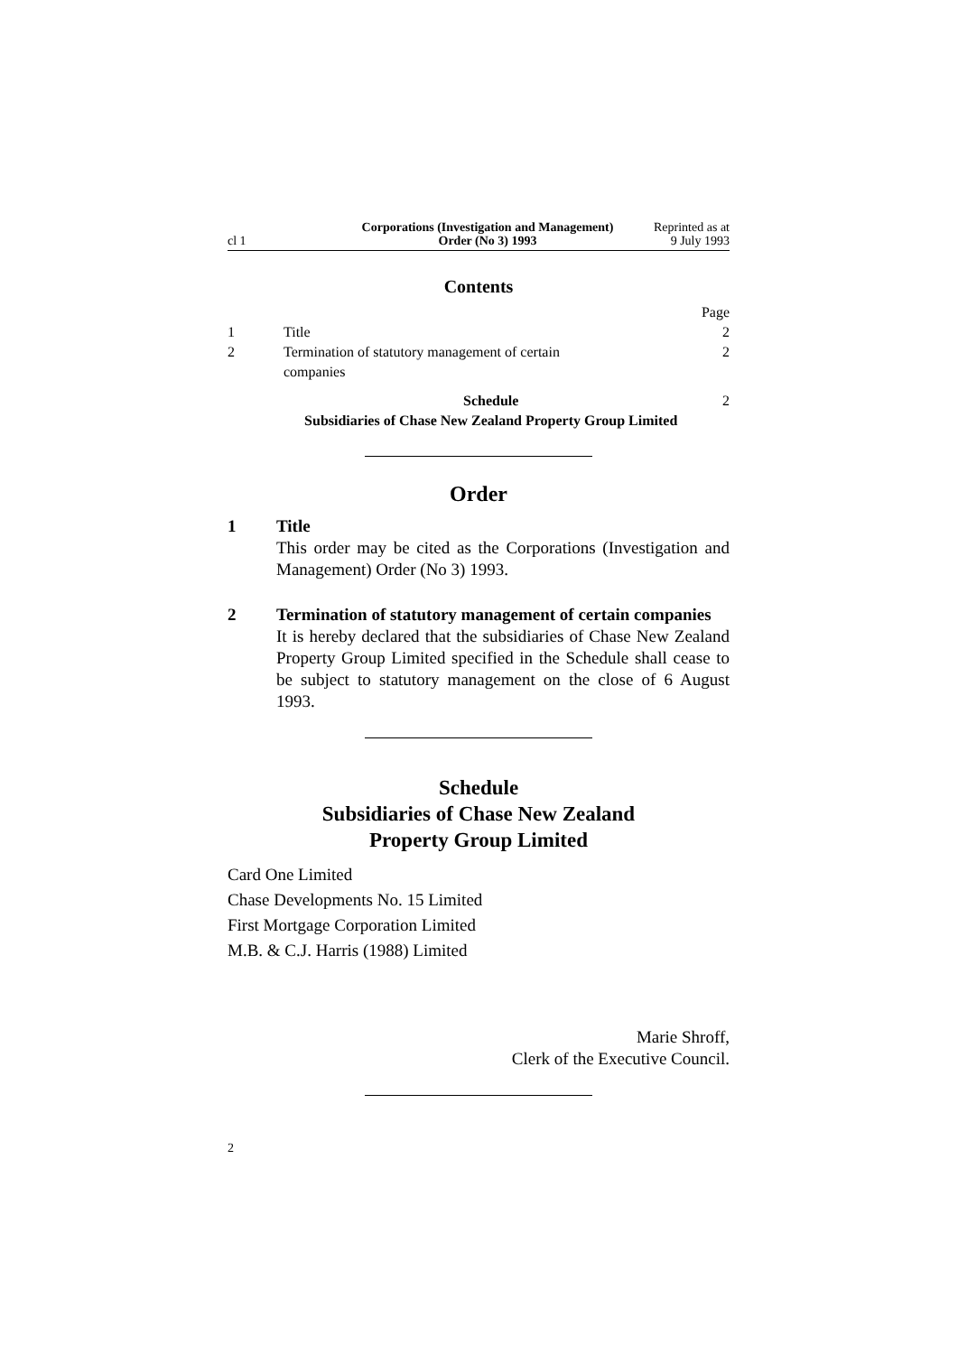cl 1
Corporations (Investigation and Management) Order (No 3) 1993
Reprinted as at
9 July 1993
Contents
| | | Page |
| 1 | Title | 2 |
| 2 | Termination of statutory management of certain companies | 2 |
| | Schedule Subsidiaries of Chase New Zealand Property Group Limited | 2 |
Order
1 Title
This order may be cited as the Corporations (Investigation and Management) Order (No 3) 1993.
2 Termination of statutory management of certain companies
It is hereby declared that the subsidiaries of Chase New Zealand Property Group Limited specified in the Schedule shall cease to be subject to statutory management on the close of 6 August 1993.
Schedule
Subsidiaries of Chase New Zealand
Property Group Limited
Card One Limited
Chase Developments No. 15 Limited
First Mortgage Corporation Limited
M.B. & C.J. Harris (1988) Limited
Marie Shroff,
Clerk of the Executive Council.
2